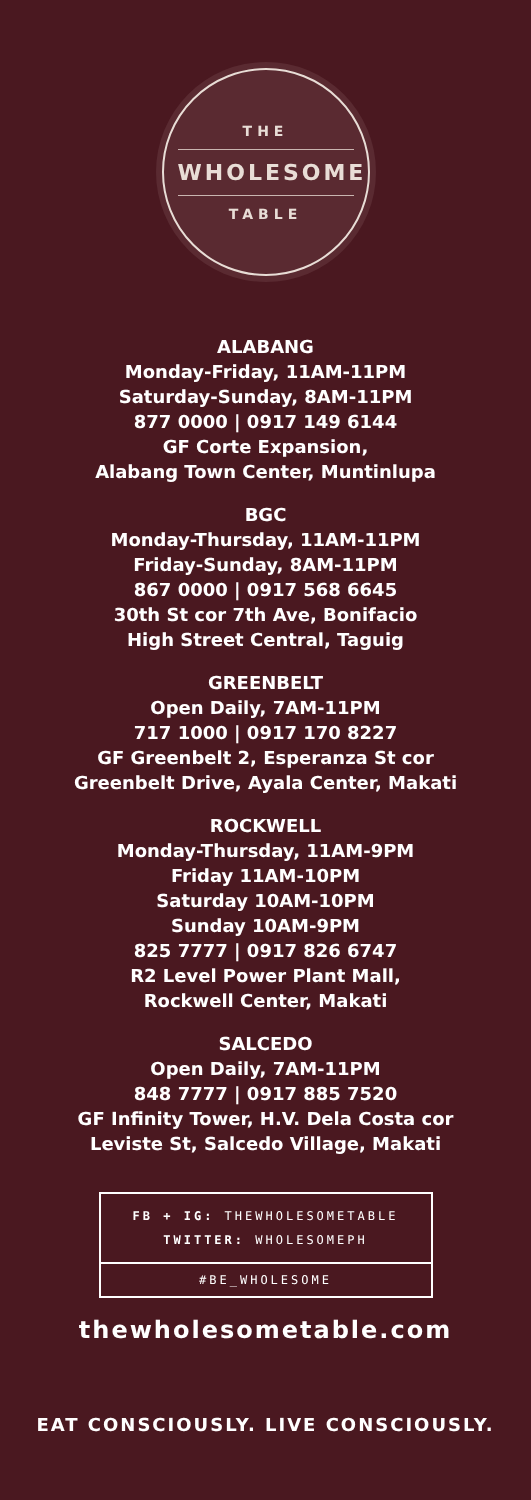THE
WHOLESOME
TABLE
ALABANG
Monday-Friday, 11AM-11PM
Saturday-Sunday, 8AM-11PM
877 0000 | 0917 149 6144
GF Corte Expansion,
Alabang Town Center, Muntinlupa
BGC
Monday-Thursday, 11AM-11PM
Friday-Sunday, 8AM-11PM
867 0000 | 0917 568 6645
30th St cor 7th Ave, Bonifacio
High Street Central, Taguig
GREENBELT
Open Daily, 7AM-11PM
717 1000 | 0917 170 8227
GF Greenbelt 2, Esperanza St cor
Greenbelt Drive, Ayala Center, Makati
ROCKWELL
Monday-Thursday, 11AM-9PM
Friday 11AM-10PM
Saturday 10AM-10PM
Sunday 10AM-9PM
825 7777 | 0917 826 6747
R2 Level Power Plant Mall,
Rockwell Center, Makati
SALCEDO
Open Daily, 7AM-11PM
848 7777 | 0917 885 7520
GF Infinity Tower, H.V. Dela Costa cor
Leviste St, Salcedo Village, Makati
FB + IG: THEWHOLESOMETABLE
TWITTER: WHOLESOMEPH
#BE_WHOLESOME
thewholesometable.com
EAT CONSCIOUSLY. LIVE CONSCIOUSLY.